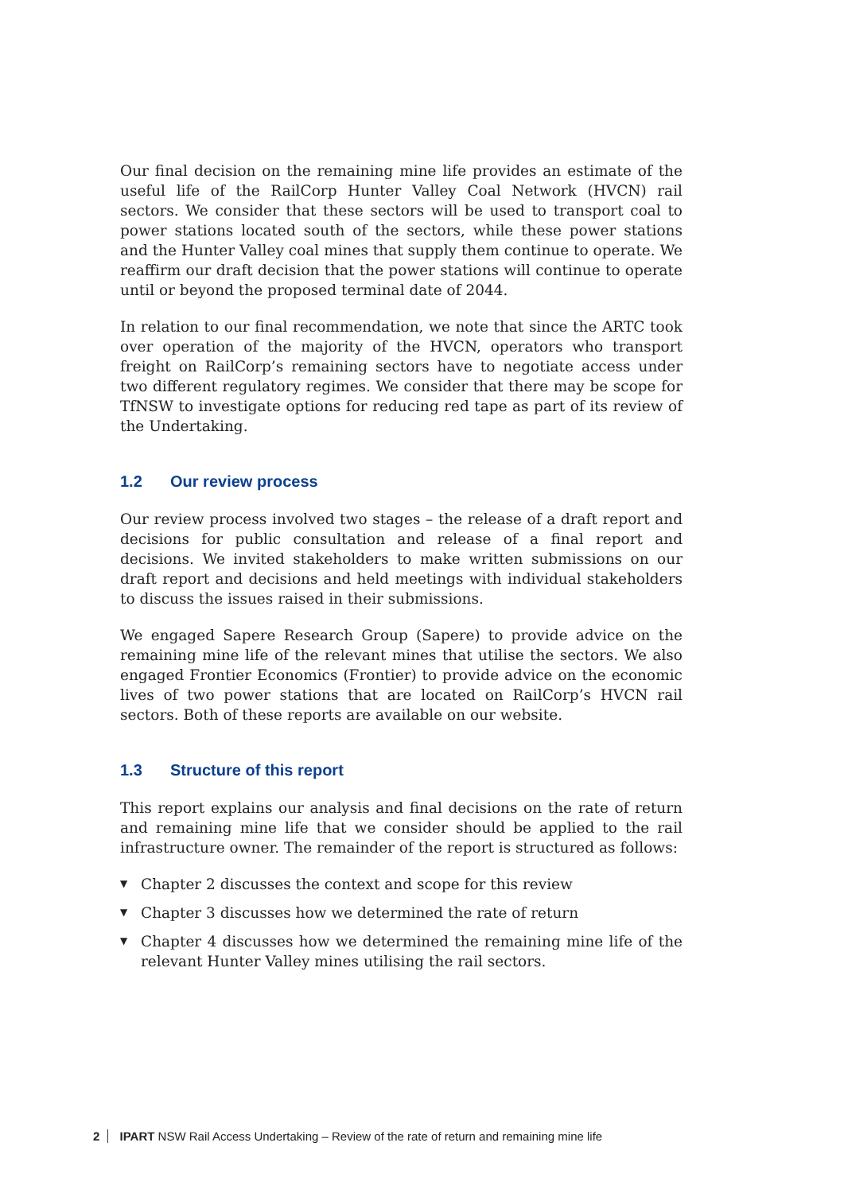Our final decision on the remaining mine life provides an estimate of the useful life of the RailCorp Hunter Valley Coal Network (HVCN) rail sectors. We consider that these sectors will be used to transport coal to power stations located south of the sectors, while these power stations and the Hunter Valley coal mines that supply them continue to operate. We reaffirm our draft decision that the power stations will continue to operate until or beyond the proposed terminal date of 2044.
In relation to our final recommendation, we note that since the ARTC took over operation of the majority of the HVCN, operators who transport freight on RailCorp’s remaining sectors have to negotiate access under two different regulatory regimes. We consider that there may be scope for TfNSW to investigate options for reducing red tape as part of its review of the Undertaking.
1.2 Our review process
Our review process involved two stages – the release of a draft report and decisions for public consultation and release of a final report and decisions. We invited stakeholders to make written submissions on our draft report and decisions and held meetings with individual stakeholders to discuss the issues raised in their submissions.
We engaged Sapere Research Group (Sapere) to provide advice on the remaining mine life of the relevant mines that utilise the sectors. We also engaged Frontier Economics (Frontier) to provide advice on the economic lives of two power stations that are located on RailCorp’s HVCN rail sectors. Both of these reports are available on our website.
1.3 Structure of this report
This report explains our analysis and final decisions on the rate of return and remaining mine life that we consider should be applied to the rail infrastructure owner. The remainder of the report is structured as follows:
▼ Chapter 2 discusses the context and scope for this review
▼ Chapter 3 discusses how we determined the rate of return
▼ Chapter 4 discusses how we determined the remaining mine life of the relevant Hunter Valley mines utilising the rail sectors.
2 IPART NSW Rail Access Undertaking – Review of the rate of return and remaining mine life